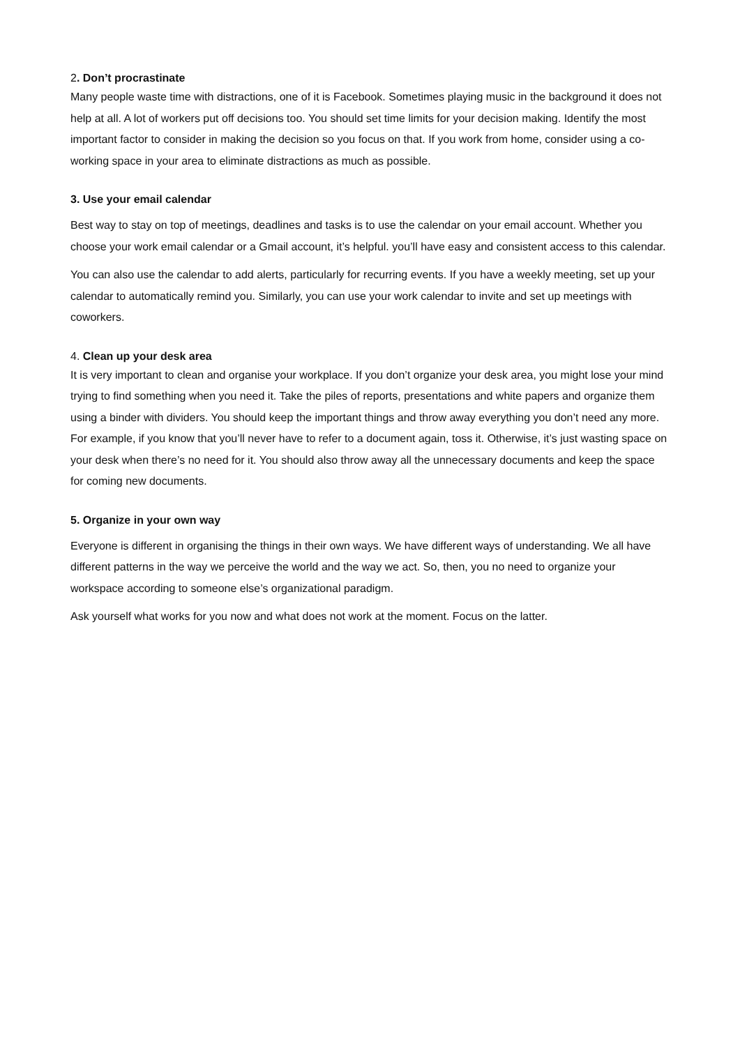2. Don’t procrastinate
Many people waste time with distractions, one of it is Facebook. Sometimes playing music in the background it does not help at all. A lot of workers put off decisions too. You should set time limits for your decision making. Identify the most important factor to consider in making the decision so you focus on that. If you work from home, consider using a co-working space in your area to eliminate distractions as much as possible.
3. Use your email calendar
Best way to stay on top of meetings, deadlines and tasks is to use the calendar on your email account. Whether you choose your work email calendar or a Gmail account, it’s helpful. you’ll have easy and consistent access to this calendar.
You can also use the calendar to add alerts, particularly for recurring events. If you have a weekly meeting, set up your calendar to automatically remind you. Similarly, you can use your work calendar to invite and set up meetings with coworkers.
4. Clean up your desk area
It is very important to clean and organise your workplace. If you don’t organize your desk area, you might lose your mind trying to find something when you need it. Take the piles of reports, presentations and white papers and organize them using a binder with dividers. You should keep the important things and throw away everything you don’t need any more. For example, if you know that you’ll never have to refer to a document again, toss it. Otherwise, it’s just wasting space on your desk when there’s no need for it. You should also throw away all the unnecessary documents and keep the space for coming new documents.
5. Organize in your own way
Everyone is different in organising the things in their own ways. We have different ways of understanding. We all have different patterns in the way we perceive the world and the way we act. So, then, you no need to organize your workspace according to someone else’s organizational paradigm.
Ask yourself what works for you now and what does not work at the moment. Focus on the latter.